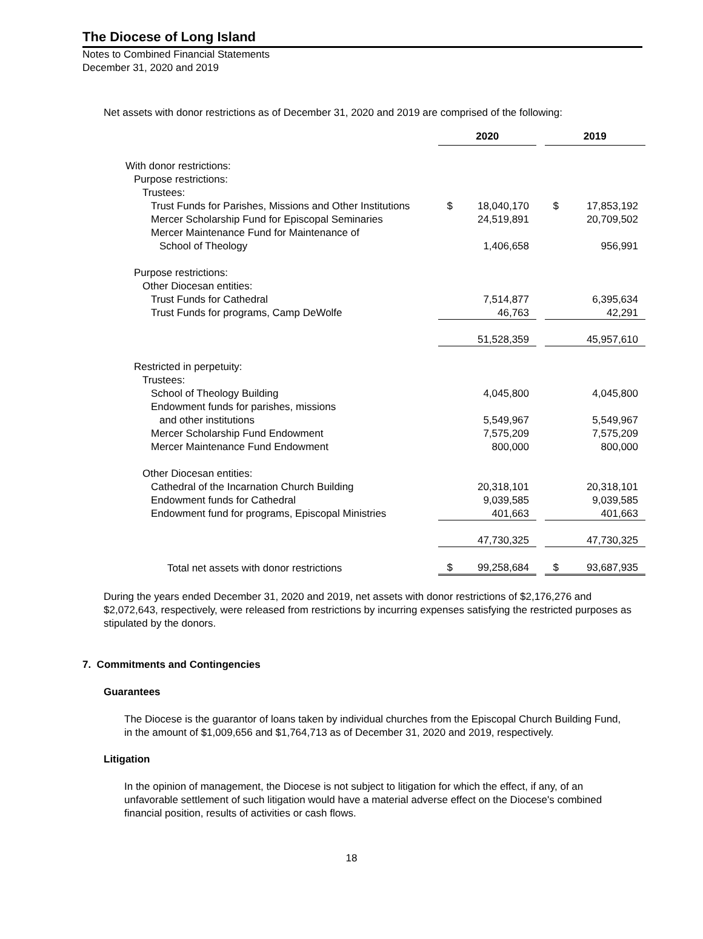The Diocese of Long Island
Notes to Combined Financial Statements
December 31, 2020 and 2019
Net assets with donor restrictions as of December 31, 2020 and 2019 are comprised of the following:
| | 2020 | | | 2019 | |
| With donor restrictions: | | | | | |
| Purpose restrictions: | | | | | |
| Trustees: | | | | | |
| Trust Funds for Parishes, Missions and Other Institutions | $ | 18,040,170 | | $ | 17,853,192 |
| Mercer Scholarship Fund for Episcopal Seminaries | | 24,519,891 | | | 20,709,502 |
| Mercer Maintenance Fund for Maintenance of | | | | | |
| School of Theology | | 1,406,658 | | | 956,991 |
| Purpose restrictions: | | | | | |
| Other Diocesan entities: | | | | | |
| Trust Funds for Cathedral | | 7,514,877 | | | 6,395,634 |
| Trust Funds for programs, Camp DeWolfe | | 46,763 | | | 42,291 |
| | | 51,528,359 | | | 45,957,610 |
| Restricted in perpetuity: | | | | | |
| Trustees: | | | | | |
| School of Theology Building | | 4,045,800 | | | 4,045,800 |
| Endowment funds for parishes, missions | | | | | |
| and other institutions | | 5,549,967 | | | 5,549,967 |
| Mercer Scholarship Fund Endowment | | 7,575,209 | | | 7,575,209 |
| Mercer Maintenance Fund Endowment | | 800,000 | | | 800,000 |
| Other Diocesan entities: | | | | | |
| Cathedral of the Incarnation Church Building | | 20,318,101 | | | 20,318,101 |
| Endowment funds for Cathedral | | 9,039,585 | | | 9,039,585 |
| Endowment fund for programs, Episcopal Ministries | | 401,663 | | | 401,663 |
| | | 47,730,325 | | | 47,730,325 |
| Total net assets with donor restrictions | $ | 99,258,684 | | $ | 93,687,935 |
During the years ended December 31, 2020 and 2019, net assets with donor restrictions of $2,176,276 and $2,072,643, respectively, were released from restrictions by incurring expenses satisfying the restricted purposes as stipulated by the donors.
7. Commitments and Contingencies
Guarantees
The Diocese is the guarantor of loans taken by individual churches from the Episcopal Church Building Fund, in the amount of $1,009,656 and $1,764,713 as of December 31, 2020 and 2019, respectively.
Litigation
In the opinion of management, the Diocese is not subject to litigation for which the effect, if any, of an unfavorable settlement of such litigation would have a material adverse effect on the Diocese's combined financial position, results of activities or cash flows.
18